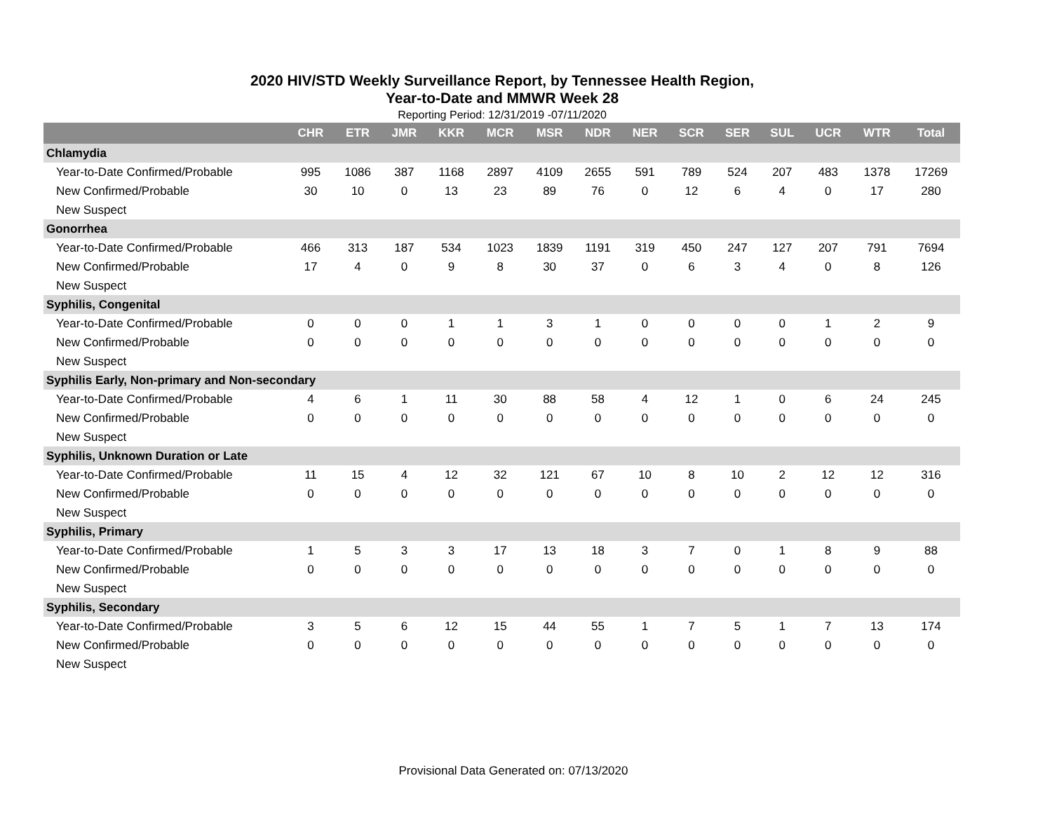2020 HIV/STD Weekly Surveillance Report, by Tennessee Health Region,
Year-to-Date and MMWR Week 28
Reporting Period: 12/31/2019 -07/11/2020
| | CHR | ETR | JMR | KKR | MCR | MSR | NDR | NER | SCR | SER | SUL | UCR | WTR | Total |
| --- | --- | --- | --- | --- | --- | --- | --- | --- | --- | --- | --- | --- | --- | --- |
| Chlamydia | | | | | | | | | | | | | | |
| Year-to-Date Confirmed/Probable | 995 | 1086 | 387 | 1168 | 2897 | 4109 | 2655 | 591 | 789 | 524 | 207 | 483 | 1378 | 17269 |
| New Confirmed/Probable | 30 | 10 | 0 | 13 | 23 | 89 | 76 | 0 | 12 | 6 | 4 | 0 | 17 | 280 |
| New Suspect | | | | | | | | | | | | | | |
| Gonorrhea | | | | | | | | | | | | | | |
| Year-to-Date Confirmed/Probable | 466 | 313 | 187 | 534 | 1023 | 1839 | 1191 | 319 | 450 | 247 | 127 | 207 | 791 | 7694 |
| New Confirmed/Probable | 17 | 4 | 0 | 9 | 8 | 30 | 37 | 0 | 6 | 3 | 4 | 0 | 8 | 126 |
| New Suspect | | | | | | | | | | | | | | |
| Syphilis, Congenital | | | | | | | | | | | | | | |
| Year-to-Date Confirmed/Probable | 0 | 0 | 0 | 1 | 1 | 3 | 1 | 0 | 0 | 0 | 0 | 1 | 2 | 9 |
| New Confirmed/Probable | 0 | 0 | 0 | 0 | 0 | 0 | 0 | 0 | 0 | 0 | 0 | 0 | 0 | 0 |
| New Suspect | | | | | | | | | | | | | | |
| Syphilis Early, Non-primary and Non-secondary | | | | | | | | | | | | | | |
| Year-to-Date Confirmed/Probable | 4 | 6 | 1 | 11 | 30 | 88 | 58 | 4 | 12 | 1 | 0 | 6 | 24 | 245 |
| New Confirmed/Probable | 0 | 0 | 0 | 0 | 0 | 0 | 0 | 0 | 0 | 0 | 0 | 0 | 0 | 0 |
| New Suspect | | | | | | | | | | | | | | |
| Syphilis, Unknown Duration or Late | | | | | | | | | | | | | | |
| Year-to-Date Confirmed/Probable | 11 | 15 | 4 | 12 | 32 | 121 | 67 | 10 | 8 | 10 | 2 | 12 | 12 | 316 |
| New Confirmed/Probable | 0 | 0 | 0 | 0 | 0 | 0 | 0 | 0 | 0 | 0 | 0 | 0 | 0 | 0 |
| New Suspect | | | | | | | | | | | | | | |
| Syphilis, Primary | | | | | | | | | | | | | | |
| Year-to-Date Confirmed/Probable | 1 | 5 | 3 | 3 | 17 | 13 | 18 | 3 | 7 | 0 | 1 | 8 | 9 | 88 |
| New Confirmed/Probable | 0 | 0 | 0 | 0 | 0 | 0 | 0 | 0 | 0 | 0 | 0 | 0 | 0 | 0 |
| New Suspect | | | | | | | | | | | | | | |
| Syphilis, Secondary | | | | | | | | | | | | | | |
| Year-to-Date Confirmed/Probable | 3 | 5 | 6 | 12 | 15 | 44 | 55 | 1 | 7 | 5 | 1 | 7 | 13 | 174 |
| New Confirmed/Probable | 0 | 0 | 0 | 0 | 0 | 0 | 0 | 0 | 0 | 0 | 0 | 0 | 0 | 0 |
| New Suspect | | | | | | | | | | | | | | |
Provisional Data Generated on: 07/13/2020